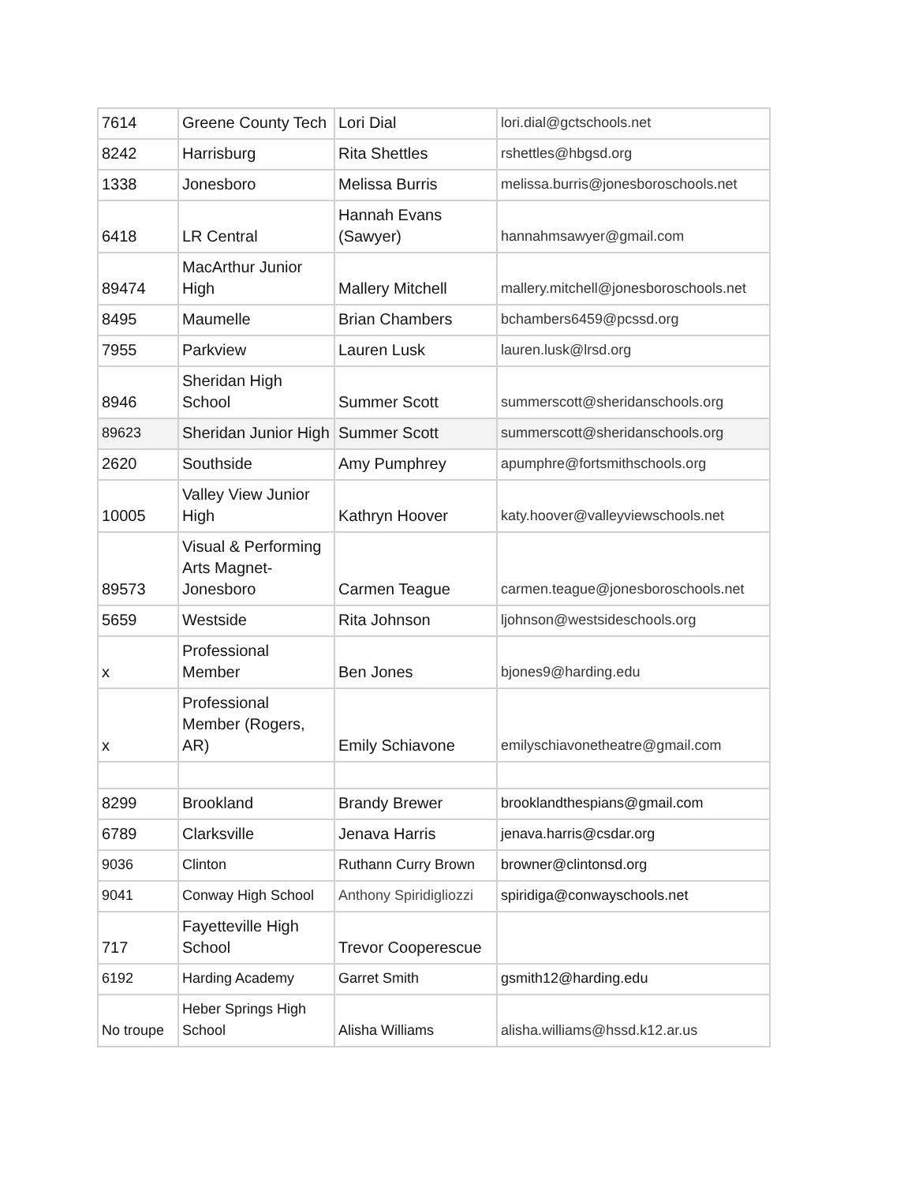| 7614 | Greene County Tech | Lori Dial | lori.dial@gctschools.net |
| 8242 | Harrisburg | Rita Shettles | rshettles@hbgsd.org |
| 1338 | Jonesboro | Melissa Burris | melissa.burris@jonesboroschools.net |
| 6418 | LR Central | Hannah Evans (Sawyer) | hannahmsawyer@gmail.com |
| 89474 | MacArthur Junior High | Mallery Mitchell | mallery.mitchell@jonesboroschools.net |
| 8495 | Maumelle | Brian Chambers | bchambers6459@pcssd.org |
| 7955 | Parkview | Lauren Lusk | lauren.lusk@lrsd.org |
| 8946 | Sheridan High School | Summer Scott | summerscott@sheridanschools.org |
| 89623 | Sheridan Junior High | Summer Scott | summerscott@sheridanschools.org |
| 2620 | Southside | Amy Pumphrey | apumphre@fortsmithschools.org |
| 10005 | Valley View Junior High | Kathryn Hoover | katy.hoover@valleyviewschools.net |
| 89573 | Visual & Performing Arts Magnet-Jonesboro | Carmen Teague | carmen.teague@jonesboroschools.net |
| 5659 | Westside | Rita Johnson | ljohnson@westsideschools.org |
| x | Professional Member | Ben Jones | bjones9@harding.edu |
| x | Professional Member (Rogers, AR) | Emily Schiavone | emilyschiavonetheatre@gmail.com |
| 8299 | Brookland | Brandy Brewer | brooklandthespians@gmail.com |
| 6789 | Clarksville | Jenava Harris | jenava.harris@csdar.org |
| 9036 | Clinton | Ruthann Curry Brown | browner@clintonsd.org |
| 9041 | Conway High School | Anthony Spiridigliozzi | spiridiga@conwayschools.net |
| 717 | Fayetteville High School | Trevor Cooperescue | |
| 6192 | Harding Academy | Garret Smith | gsmith12@harding.edu |
| No troupe | Heber Springs High School | Alisha Williams | alisha.williams@hssd.k12.ar.us |